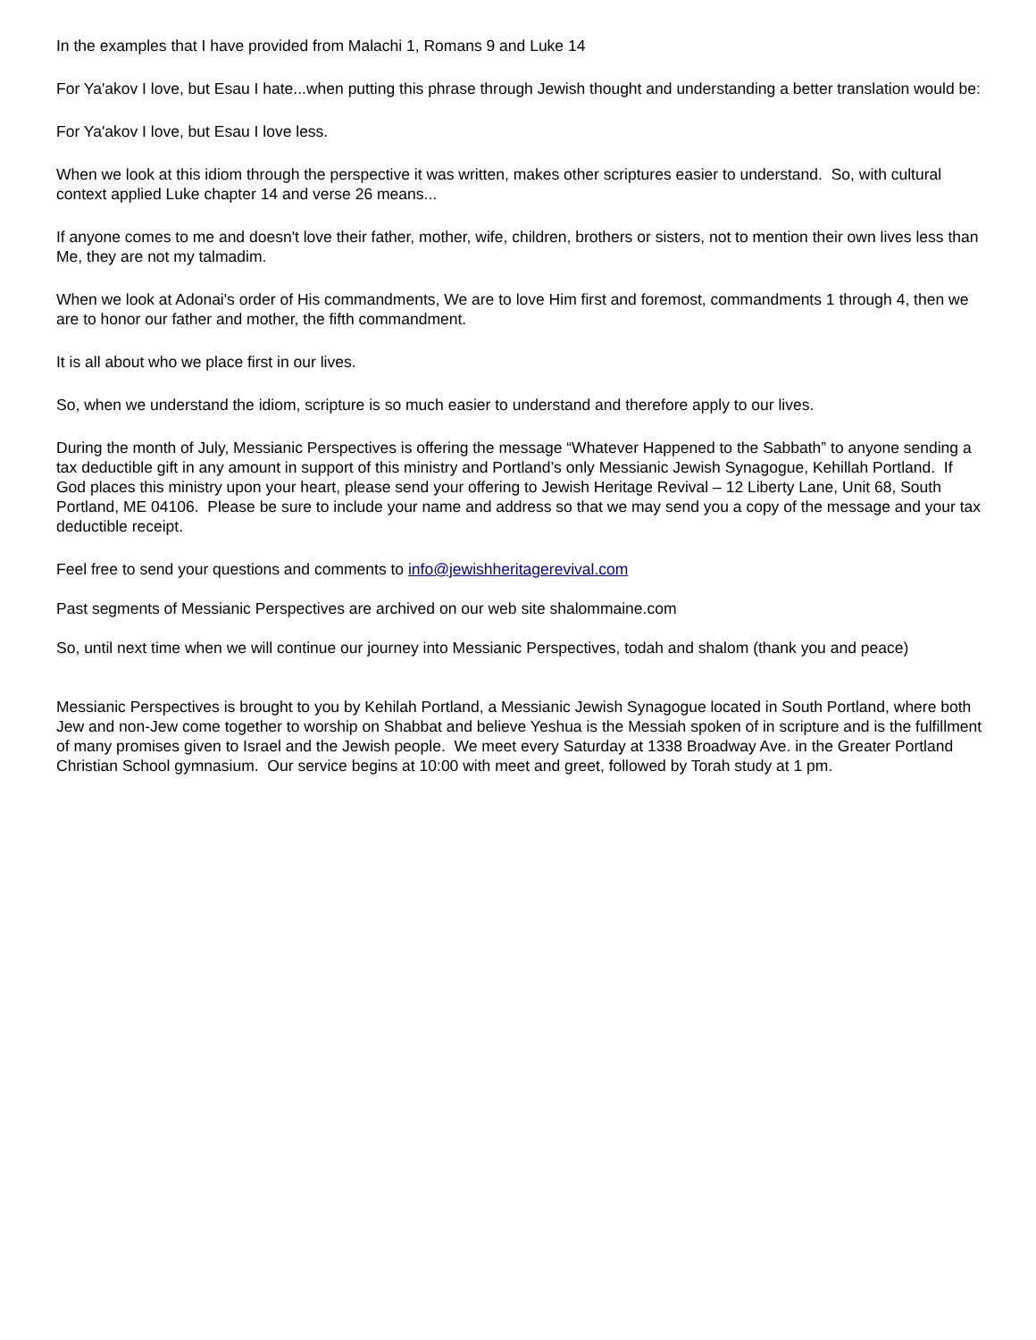In the examples that I have provided from Malachi 1, Romans 9 and Luke 14
For Ya'akov I love, but Esau I hate...when putting this phrase through Jewish thought and understanding a better translation would be:
For Ya'akov I love, but Esau I love less.
When we look at this idiom through the perspective it was written, makes other scriptures easier to understand. So, with cultural context applied Luke chapter 14 and verse 26 means...
If anyone comes to me and doesn't love their father, mother, wife, children, brothers or sisters, not to mention their own lives less than Me, they are not my talmadim.
When we look at Adonai's order of His commandments, We are to love Him first and foremost, commandments 1 through 4, then we are to honor our father and mother, the fifth commandment.
It is all about who we place first in our lives.
So, when we understand the idiom, scripture is so much easier to understand and therefore apply to our lives.
During the month of July, Messianic Perspectives is offering the message “Whatever Happened to the Sabbath” to anyone sending a tax deductible gift in any amount in support of this ministry and Portland’s only Messianic Jewish Synagogue, Kehillah Portland. If God places this ministry upon your heart, please send your offering to Jewish Heritage Revival – 12 Liberty Lane, Unit 68, South Portland, ME 04106. Please be sure to include your name and address so that we may send you a copy of the message and your tax deductible receipt.
Feel free to send your questions and comments to info@jewishheritagerevival.com
Past segments of Messianic Perspectives are archived on our web site shalommaine.com
So, until next time when we will continue our journey into Messianic Perspectives, todah and shalom (thank you and peace)
Messianic Perspectives is brought to you by Kehilah Portland, a Messianic Jewish Synagogue located in South Portland, where both Jew and non-Jew come together to worship on Shabbat and believe Yeshua is the Messiah spoken of in scripture and is the fulfillment of many promises given to Israel and the Jewish people. We meet every Saturday at 1338 Broadway Ave. in the Greater Portland Christian School gymnasium. Our service begins at 10:00 with meet and greet, followed by Torah study at 1 pm.